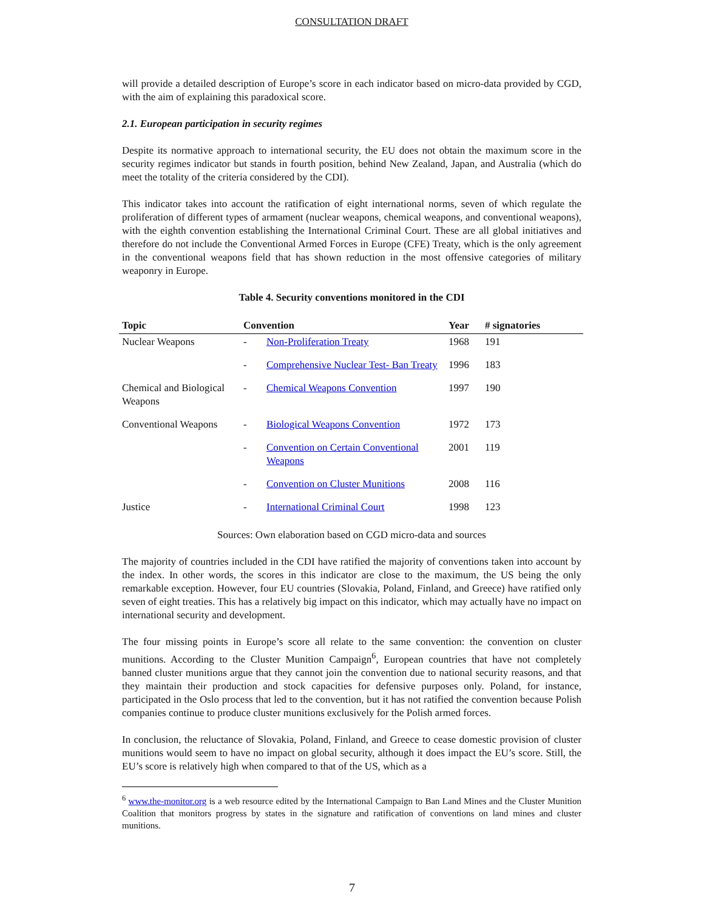CONSULTATION DRAFT
will provide a detailed description of Europe’s score in each indicator based on micro-data provided by CGD, with the aim of explaining this paradoxical score.
2.1. European participation in security regimes
Despite its normative approach to international security, the EU does not obtain the maximum score in the security regimes indicator but stands in fourth position, behind New Zealand, Japan, and Australia (which do meet the totality of the criteria considered by the CDI).
This indicator takes into account the ratification of eight international norms, seven of which regulate the proliferation of different types of armament (nuclear weapons, chemical weapons, and conventional weapons), with the eighth convention establishing the International Criminal Court. These are all global initiatives and therefore do not include the Conventional Armed Forces in Europe (CFE) Treaty, which is the only agreement in the conventional weapons field that has shown reduction in the most offensive categories of military weaponry in Europe.
Table 4. Security conventions monitored in the CDI
| Topic | Convention | | Year | # signatories |
| --- | --- | --- | --- | --- |
| Nuclear Weapons | - | Non-Proliferation Treaty | 1968 | 191 |
| | - | Comprehensive Nuclear Test- Ban Treaty | 1996 | 183 |
| Chemical and Biological Weapons | - | Chemical Weapons Convention | 1997 | 190 |
| Conventional Weapons | - | Biological Weapons Convention | 1972 | 173 |
| | - | Convention on Certain Conventional Weapons | 2001 | 119 |
| | - | Convention on Cluster Munitions | 2008 | 116 |
| Justice | - | International Criminal Court | 1998 | 123 |
Sources: Own elaboration based on CGD micro-data and sources
The majority of countries included in the CDI have ratified the majority of conventions taken into account by the index. In other words, the scores in this indicator are close to the maximum, the US being the only remarkable exception. However, four EU countries (Slovakia, Poland, Finland, and Greece) have ratified only seven of eight treaties. This has a relatively big impact on this indicator, which may actually have no impact on international security and development.
The four missing points in Europe’s score all relate to the same convention: the convention on cluster munitions. According to the Cluster Munition Campaign<sup>6</sup>, European countries that have not completely banned cluster munitions argue that they cannot join the convention due to national security reasons, and that they maintain their production and stock capacities for defensive purposes only. Poland, for instance, participated in the Oslo process that led to the convention, but it has not ratified the convention because Polish companies continue to produce cluster munitions exclusively for the Polish armed forces.
In conclusion, the reluctance of Slovakia, Poland, Finland, and Greece to cease domestic provision of cluster munitions would seem to have no impact on global security, although it does impact the EU’s score. Still, the EU’s score is relatively high when compared to that of the US, which as a
<sup>6</sup> www.the-monitor.org is a web resource edited by the International Campaign to Ban Land Mines and the Cluster Munition Coalition that monitors progress by states in the signature and ratification of conventions on land mines and cluster munitions.
7